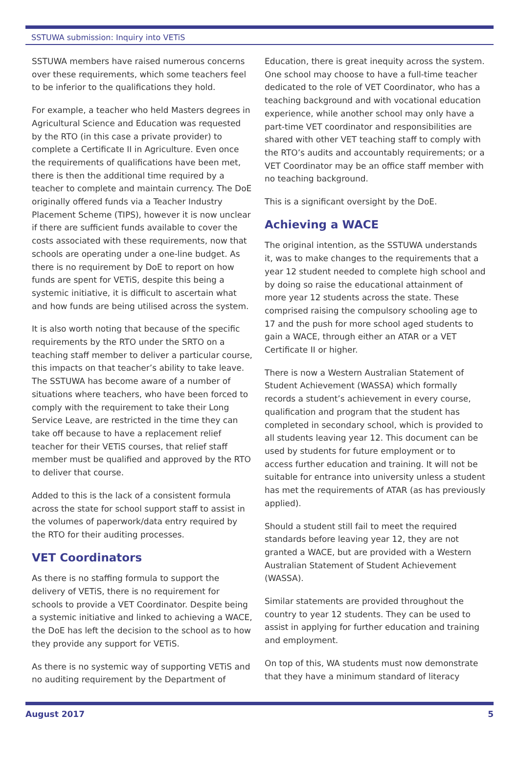SSTUWA submission: Inquiry into VETiS
SSTUWA members have raised numerous concerns over these requirements, which some teachers feel to be inferior to the qualifications they hold.
For example, a teacher who held Masters degrees in Agricultural Science and Education was requested by the RTO (in this case a private provider) to complete a Certificate II in Agriculture. Even once the requirements of qualifications have been met, there is then the additional time required by a teacher to complete and maintain currency. The DoE originally offered funds via a Teacher Industry Placement Scheme (TIPS), however it is now unclear if there are sufficient funds available to cover the costs associated with these requirements, now that schools are operating under a one-line budget. As there is no requirement by DoE to report on how funds are spent for VETiS, despite this being a systemic initiative, it is difficult to ascertain what and how funds are being utilised across the system.
It is also worth noting that because of the specific requirements by the RTO under the SRTO on a teaching staff member to deliver a particular course, this impacts on that teacher’s ability to take leave. The SSTUWA has become aware of a number of situations where teachers, who have been forced to comply with the requirement to take their Long Service Leave, are restricted in the time they can take off because to have a replacement relief teacher for their VETiS courses, that relief staff member must be qualified and approved by the RTO to deliver that course.
Added to this is the lack of a consistent formula across the state for school support staff to assist in the volumes of paperwork/data entry required by the RTO for their auditing processes.
VET Coordinators
As there is no staffing formula to support the delivery of VETiS, there is no requirement for schools to provide a VET Coordinator. Despite being a systemic initiative and linked to achieving a WACE, the DoE has left the decision to the school as to how they provide any support for VETiS.
As there is no systemic way of supporting VETiS and no auditing requirement by the Department of
Education, there is great inequity across the system. One school may choose to have a full-time teacher dedicated to the role of VET Coordinator, who has a teaching background and with vocational education experience, while another school may only have a part-time VET coordinator and responsibilities are shared with other VET teaching staff to comply with the RTO’s audits and accountably requirements; or a VET Coordinator may be an office staff member with no teaching background.
This is a significant oversight by the DoE.
Achieving a WACE
The original intention, as the SSTUWA understands it, was to make changes to the requirements that a year 12 student needed to complete high school and by doing so raise the educational attainment of more year 12 students across the state. These comprised raising the compulsory schooling age to 17 and the push for more school aged students to gain a WACE, through either an ATAR or a VET Certificate II or higher.
There is now a Western Australian Statement of Student Achievement (WASSA) which formally records a student’s achievement in every course, qualification and program that the student has completed in secondary school, which is provided to all students leaving year 12. This document can be used by students for future employment or to access further education and training. It will not be suitable for entrance into university unless a student has met the requirements of ATAR (as has previously applied).
Should a student still fail to meet the required standards before leaving year 12, they are not granted a WACE, but are provided with a Western Australian Statement of Student Achievement (WASSA).
Similar statements are provided throughout the country to year 12 students. They can be used to assist in applying for further education and training and employment.
On top of this, WA students must now demonstrate that they have a minimum standard of literacy
August 2017 5